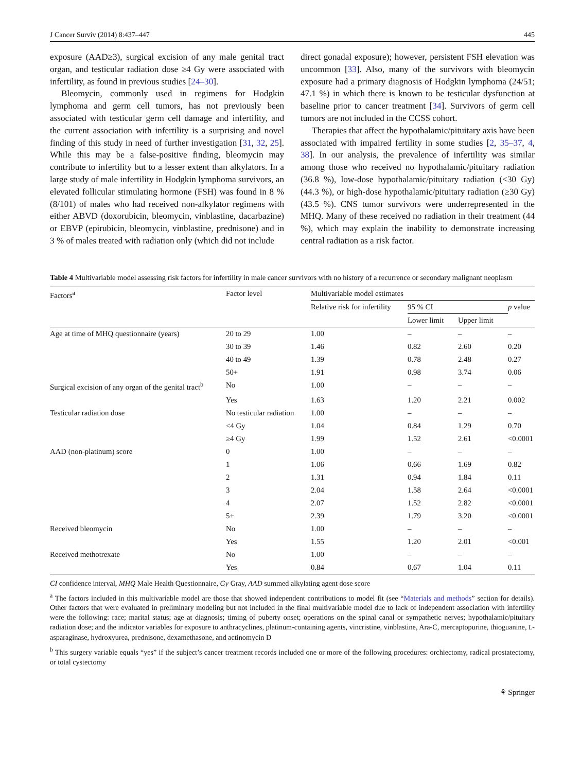J Cancer Surviv (2014) 8:437–447 445
exposure (AAD≥3), surgical excision of any male genital tract organ, and testicular radiation dose ≥4 Gy were associated with infertility, as found in previous studies [24–30].
Bleomycin, commonly used in regimens for Hodgkin lymphoma and germ cell tumors, has not previously been associated with testicular germ cell damage and infertility, and the current association with infertility is a surprising and novel finding of this study in need of further investigation [31, 32, 25]. While this may be a false-positive finding, bleomycin may contribute to infertility but to a lesser extent than alkylators. In a large study of male infertility in Hodgkin lymphoma survivors, an elevated follicular stimulating hormone (FSH) was found in 8 % (8/101) of males who had received non-alkylator regimens with either ABVD (doxorubicin, bleomycin, vinblastine, dacarbazine) or EBVP (epirubicin, bleomycin, vinblastine, prednisone) and in 3 % of males treated with radiation only (which did not include
direct gonadal exposure); however, persistent FSH elevation was uncommon [33]. Also, many of the survivors with bleomycin exposure had a primary diagnosis of Hodgkin lymphoma (24/51; 47.1 %) in which there is known to be testicular dysfunction at baseline prior to cancer treatment [34]. Survivors of germ cell tumors are not included in the CCSS cohort.
Therapies that affect the hypothalamic/pituitary axis have been associated with impaired fertility in some studies [2, 35–37, 4, 38]. In our analysis, the prevalence of infertility was similar among those who received no hypothalamic/pituitary radiation (36.8 %), low-dose hypothalamic/pituitary radiation (<30 Gy) (44.3 %), or high-dose hypothalamic/pituitary radiation (≥30 Gy) (43.5 %). CNS tumor survivors were underrepresented in the MHQ. Many of these received no radiation in their treatment (44 %), which may explain the inability to demonstrate increasing central radiation as a risk factor.
Table 4 Multivariable model assessing risk factors for infertility in male cancer survivors with no history of a recurrence or secondary malignant neoplasm
| Factors<sup>a</sup> | Factor level | Multivariable model estimates | | | |
| --- | --- | --- | --- | --- | --- |
| | | Relative risk for infertility | 95 % CI | | p value |
| | | | Lower limit | Upper limit | |
| Age at time of MHQ questionnaire (years) | 20 to 29 | 1.00 | – | – | – |
| | 30 to 39 | 1.46 | 0.82 | 2.60 | 0.20 |
| | 40 to 49 | 1.39 | 0.78 | 2.48 | 0.27 |
| | 50+ | 1.91 | 0.98 | 3.74 | 0.06 |
| Surgical excision of any organ of the genital tract<sup>b</sup> | No | 1.00 | – | – | – |
| | Yes | 1.63 | 1.20 | 2.21 | 0.002 |
| Testicular radiation dose | No testicular radiation | 1.00 | – | – | – |
| | <4 Gy | 1.04 | 0.84 | 1.29 | 0.70 |
| | ≥4 Gy | 1.99 | 1.52 | 2.61 | <0.0001 |
| AAD (non-platinum) score | 0 | 1.00 | – | – | – |
| | 1 | 1.06 | 0.66 | 1.69 | 0.82 |
| | 2 | 1.31 | 0.94 | 1.84 | 0.11 |
| | 3 | 2.04 | 1.58 | 2.64 | <0.0001 |
| | 4 | 2.07 | 1.52 | 2.82 | <0.0001 |
| | 5+ | 2.39 | 1.79 | 3.20 | <0.0001 |
| Received bleomycin | No | 1.00 | – | – | – |
| | Yes | 1.55 | 1.20 | 2.01 | <0.001 |
| Received methotrexate | No | 1.00 | – | – | – |
| | Yes | 0.84 | 0.67 | 1.04 | 0.11 |
CI confidence interval, MHQ Male Health Questionnaire, Gy Gray, AAD summed alkylating agent dose score
<sup>a</sup> The factors included in this multivariable model are those that showed independent contributions to model fit (see “Materials and methods” section for details). Other factors that were evaluated in preliminary modeling but not included in the final multivariable model due to lack of independent association with infertility were the following: race; marital status; age at diagnosis; timing of puberty onset; operations on the spinal canal or sympathetic nerves; hypothalamic/pituitary radiation dose; and the indicator variables for exposure to anthracyclines, platinum-containing agents, vincristine, vinblastine, Ara-C, mercaptopurine, thioguanine, L-asparaginase, hydroxyurea, prednisone, dexamethasone, and actinomycin D
<sup>b</sup> This surgery variable equals “yes” if the subject’s cancer treatment records included one or more of the following procedures: orchiectomy, radical prostatectomy, or total cystectomy
⚘ Springer